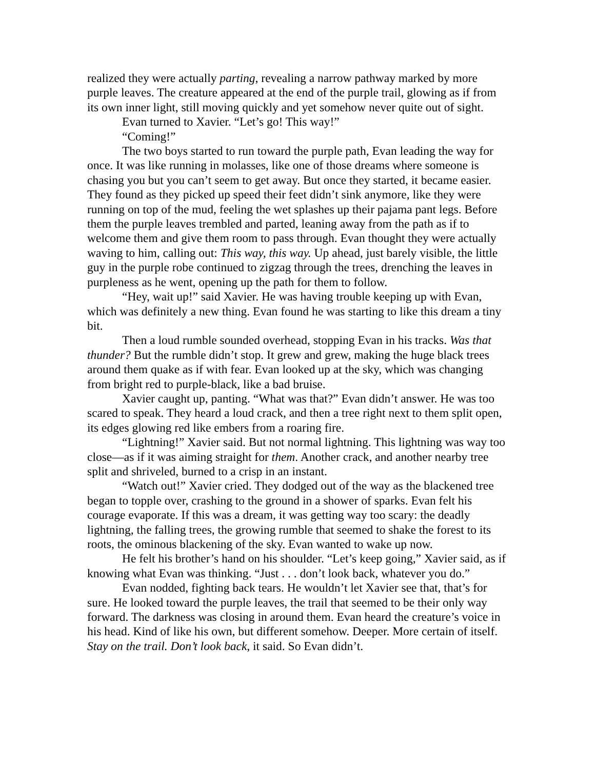realized they were actually parting, revealing a narrow pathway marked by more purple leaves. The creature appeared at the end of the purple trail, glowing as if from its own inner light, still moving quickly and yet somehow never quite out of sight.
Evan turned to Xavier. “Let’s go! This way!”
“Coming!”
The two boys started to run toward the purple path, Evan leading the way for once. It was like running in molasses, like one of those dreams where someone is chasing you but you can’t seem to get away. But once they started, it became easier. They found as they picked up speed their feet didn’t sink anymore, like they were running on top of the mud, feeling the wet splashes up their pajama pant legs. Before them the purple leaves trembled and parted, leaning away from the path as if to welcome them and give them room to pass through. Evan thought they were actually waving to him, calling out: This way, this way. Up ahead, just barely visible, the little guy in the purple robe continued to zigzag through the trees, drenching the leaves in purpleness as he went, opening up the path for them to follow.
“Hey, wait up!” said Xavier. He was having trouble keeping up with Evan, which was definitely a new thing. Evan found he was starting to like this dream a tiny bit.
Then a loud rumble sounded overhead, stopping Evan in his tracks. Was that thunder? But the rumble didn’t stop. It grew and grew, making the huge black trees around them quake as if with fear. Evan looked up at the sky, which was changing from bright red to purple-black, like a bad bruise.
Xavier caught up, panting. “What was that?” Evan didn’t answer. He was too scared to speak. They heard a loud crack, and then a tree right next to them split open, its edges glowing red like embers from a roaring fire.
“Lightning!” Xavier said. But not normal lightning. This lightning was way too close—as if it was aiming straight for them. Another crack, and another nearby tree split and shriveled, burned to a crisp in an instant.
“Watch out!” Xavier cried. They dodged out of the way as the blackened tree began to topple over, crashing to the ground in a shower of sparks. Evan felt his courage evaporate. If this was a dream, it was getting way too scary: the deadly lightning, the falling trees, the growing rumble that seemed to shake the forest to its roots, the ominous blackening of the sky. Evan wanted to wake up now.
He felt his brother’s hand on his shoulder. “Let’s keep going,” Xavier said, as if knowing what Evan was thinking. “Just . . . don’t look back, whatever you do.”
Evan nodded, fighting back tears. He wouldn’t let Xavier see that, that’s for sure. He looked toward the purple leaves, the trail that seemed to be their only way forward. The darkness was closing in around them. Evan heard the creature’s voice in his head. Kind of like his own, but different somehow. Deeper. More certain of itself. Stay on the trail. Don’t look back, it said. So Evan didn’t.